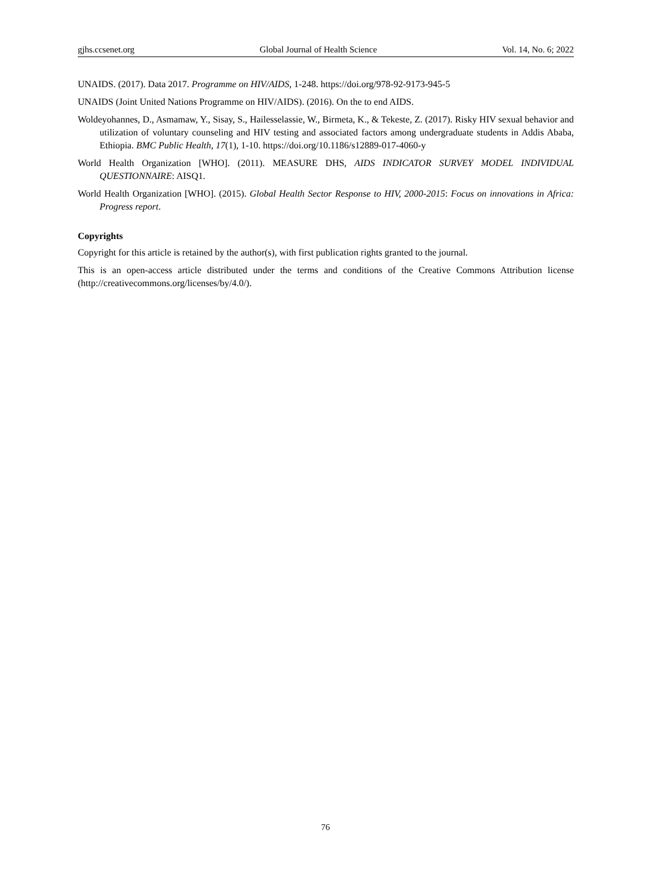gjhs.ccsenet.org Global Journal of Health Science Vol. 14, No. 6; 2022
UNAIDS. (2017). Data 2017. Programme on HIV/AIDS, 1-248. https://doi.org/978-92-9173-945-5
UNAIDS (Joint United Nations Programme on HIV/AIDS). (2016). On the to end AIDS.
Woldeyohannes, D., Asmamaw, Y., Sisay, S., Hailesselassie, W., Birmeta, K., & Tekeste, Z. (2017). Risky HIV sexual behavior and utilization of voluntary counseling and HIV testing and associated factors among undergraduate students in Addis Ababa, Ethiopia. BMC Public Health, 17(1), 1-10. https://doi.org/10.1186/s12889-017-4060-y
World Health Organization [WHO]. (2011). MEASURE DHS, AIDS INDICATOR SURVEY MODEL INDIVIDUAL QUESTIONNAIRE: AISQ1.
World Health Organization [WHO]. (2015). Global Health Sector Response to HIV, 2000-2015: Focus on innovations in Africa: Progress report.
Copyrights
Copyright for this article is retained by the author(s), with first publication rights granted to the journal.
This is an open-access article distributed under the terms and conditions of the Creative Commons Attribution license (http://creativecommons.org/licenses/by/4.0/).
76